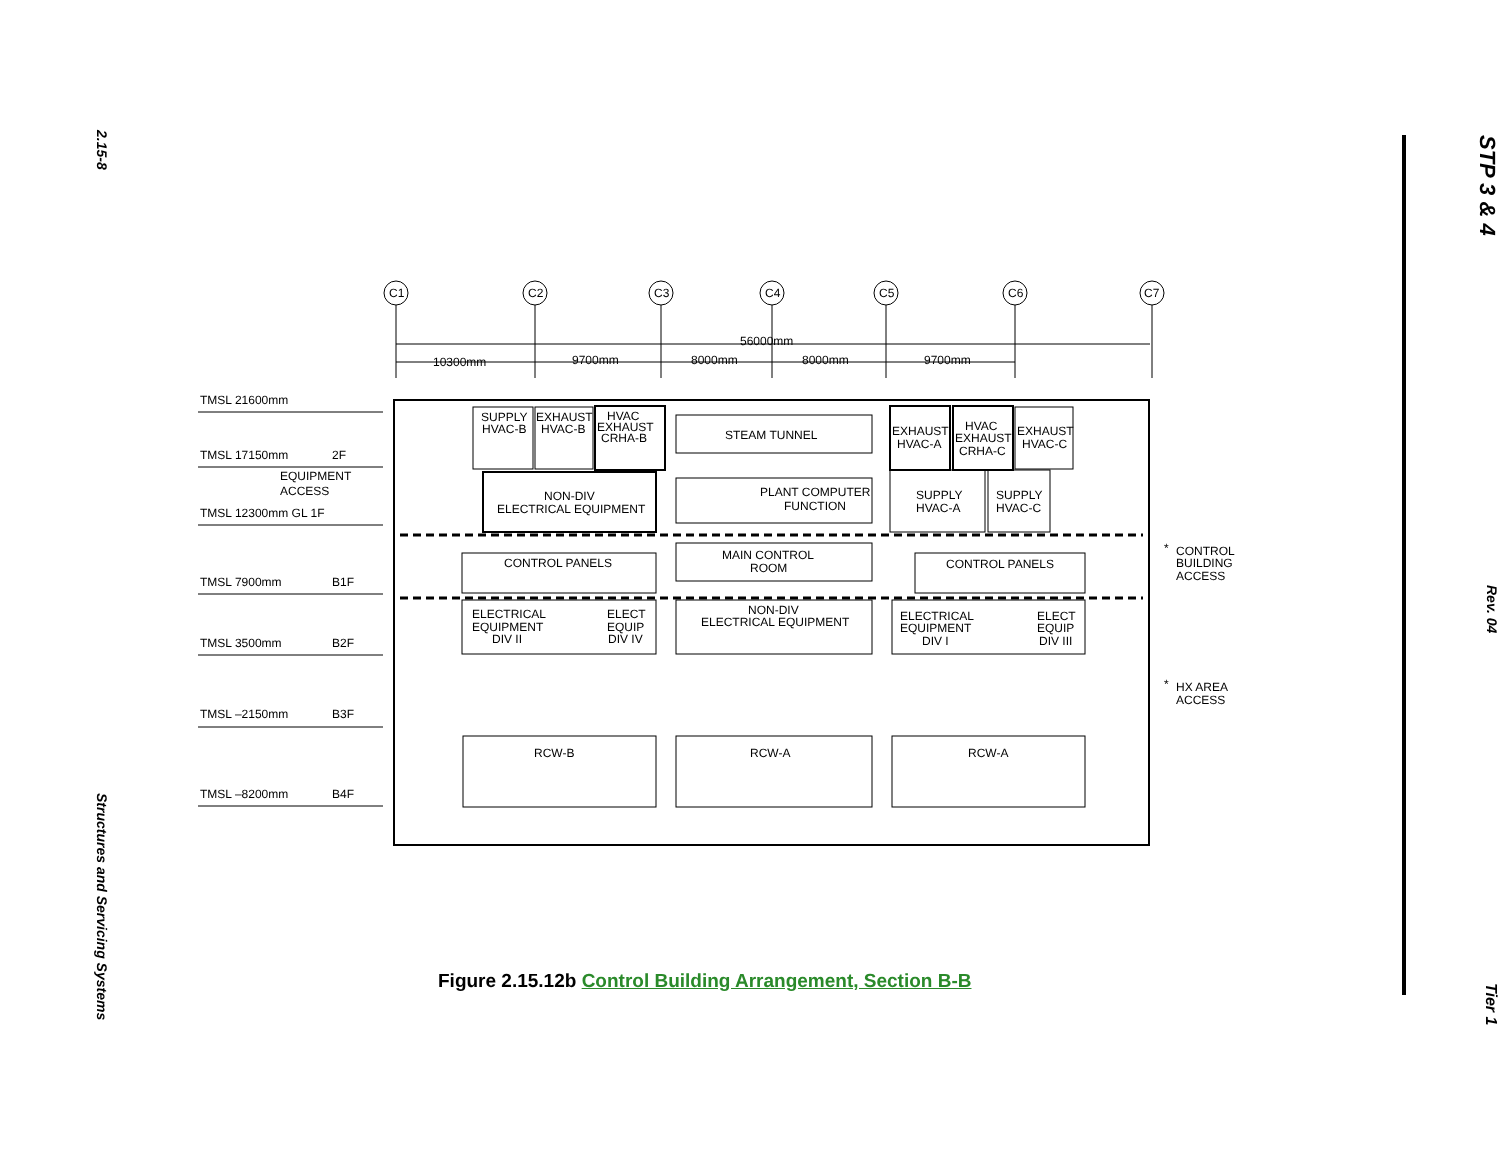2.15-8
Structures and Servicing Systems
TMSL 21600mm
TMSL 17150mm
2F
EQUIPMENT
ACCESS
TMSL 12300mm GL 1F
TMSL 7900mm
B1F
TMSL 3500mm
B2F
TMSL –2150mm
B3F
TMSL –8200mm
B4F
C1
C2
C3
C4
C5
C6
C7
56000mm
10300mm
9700mm
8000mm
8000mm
9700mm
SUPPLY
HVAC-B
EXHAUST
HVAC-B
HVAC
EXHAUST
CRHA-B
STEAM TUNNEL
EXHAUST
HVAC-A
HVAC
EXHAUST
CRHA-C
EXHAUST
HVAC-C
NON-DIV
ELECTRICAL EQUIPMENT
PLANT COMPUTER
FUNCTION
SUPPLY
HVAC-A
SUPPLY
HVAC-C
CONTROL PANELS
MAIN CONTROL
ROOM
CONTROL PANELS
*
CONTROL
BUILDING
ACCESS
ELECTRICAL
EQUIPMENT
DIV II
ELECT
EQUIP
DIV IV
NON-DIV
ELECTRICAL EQUIPMENT
ELECTRICAL
EQUIPMENT
DIV I
ELECT
EQUIP
DIV III
*
HX AREA
ACCESS
RCW-B
RCW-A
RCW-A
Figure 2.15.12b Control Building Arrangement, Section B-B
STP 3 & 4
Rev. 04
Tier 1